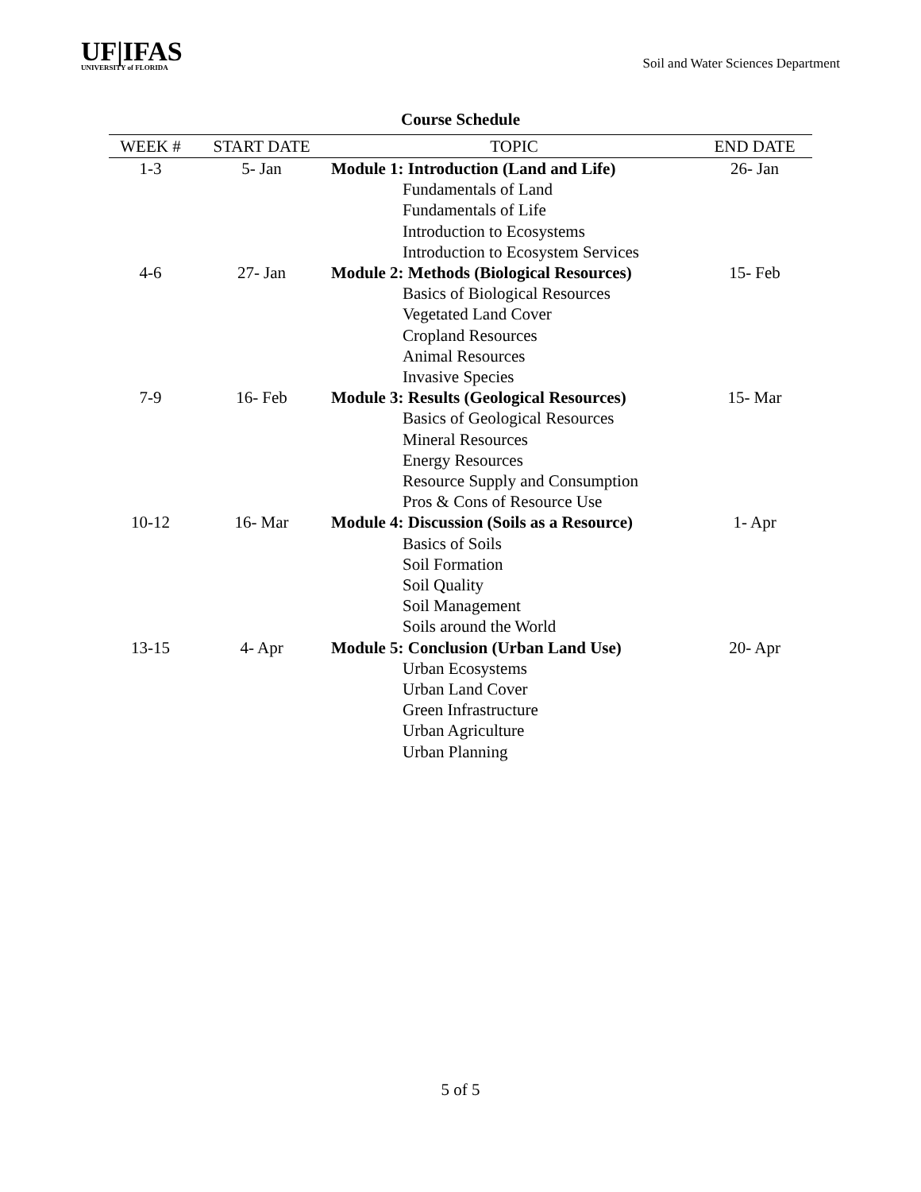UF|IFAS
UNIVERSITY of FLORIDA
Soil and Water Sciences Department
Course Schedule
| WEEK # | START DATE | TOPIC | END DATE |
| --- | --- | --- | --- |
| 1-3 | 5- Jan | Module 1: Introduction (Land and Life) | 26- Jan |
| | | Fundamentals of Land | |
| | | Fundamentals of Life | |
| | | Introduction to Ecosystems | |
| | | Introduction to Ecosystem Services | |
| 4-6 | 27- Jan | Module 2: Methods (Biological Resources) | 15- Feb |
| | | Basics of Biological Resources | |
| | | Vegetated Land Cover | |
| | | Cropland Resources | |
| | | Animal Resources | |
| | | Invasive Species | |
| 7-9 | 16- Feb | Module 3: Results (Geological Resources) | 15- Mar |
| | | Basics of Geological Resources | |
| | | Mineral Resources | |
| | | Energy Resources | |
| | | Resource Supply and Consumption | |
| | | Pros & Cons of Resource Use | |
| 10-12 | 16- Mar | Module 4: Discussion (Soils as a Resource) | 1- Apr |
| | | Basics of Soils | |
| | | Soil Formation | |
| | | Soil Quality | |
| | | Soil Management | |
| | | Soils around the World | |
| 13-15 | 4- Apr | Module 5: Conclusion (Urban Land Use) | 20- Apr |
| | | Urban Ecosystems | |
| | | Urban Land Cover | |
| | | Green Infrastructure | |
| | | Urban Agriculture | |
| | | Urban Planning | |
5 of 5